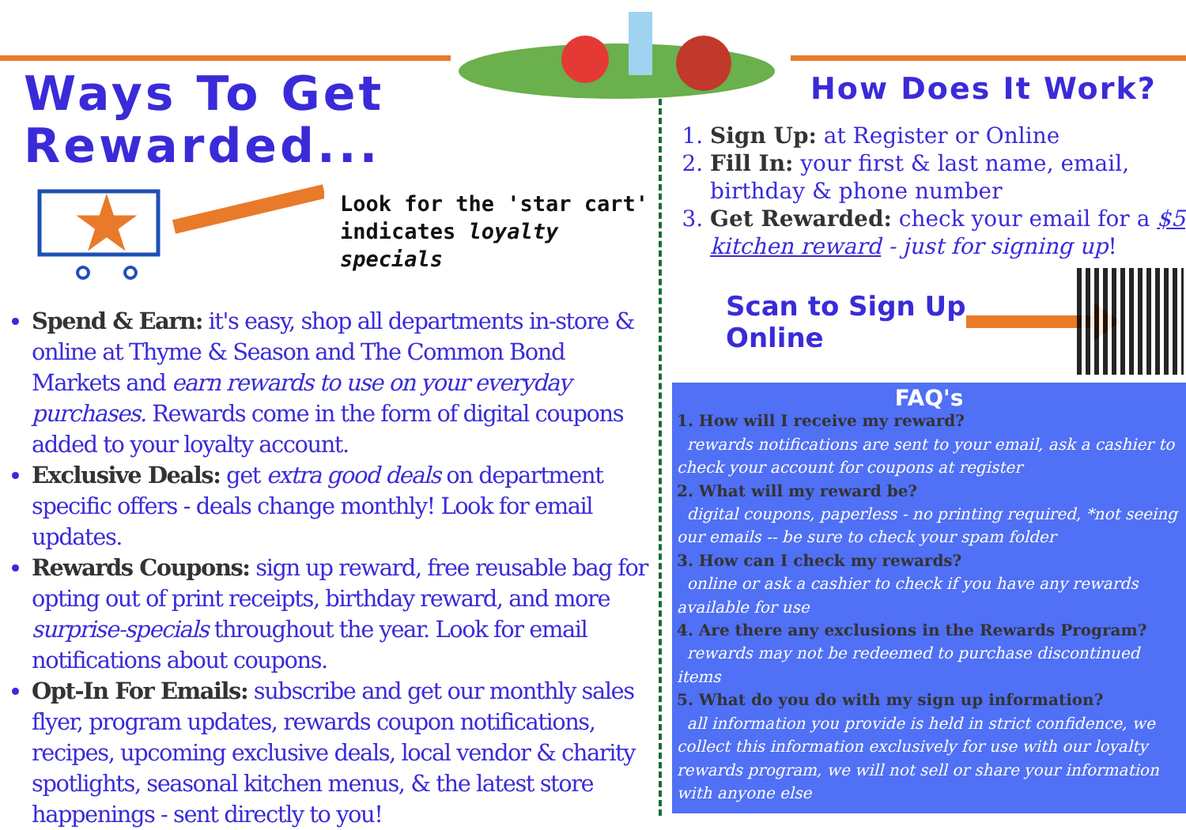Ways To Get
Rewarded...
★
Look for the 'star cart'
indicates loyalty
specials
Spend & Earn: it's easy, shop all departments in-store & online at Thyme & Season and The Common Bond Markets and earn rewards to use on your everyday purchases. Rewards come in the form of digital coupons added to your loyalty account.
Exclusive Deals: get extra good deals on department specific offers - deals change monthly! Look for email updates.
Rewards Coupons: sign up reward, free reusable bag for opting out of print receipts, birthday reward, and more surprise-specials throughout the year. Look for email notifications about coupons.
Opt-In For Emails: subscribe and get our monthly sales flyer, program updates, rewards coupon notifications, recipes, upcoming exclusive deals, local vendor & charity spotlights, seasonal kitchen menus, & the latest store happenings - sent directly to you!
How Does It Work?
1. Sign Up: at Register or Online
2. Fill In: your first & last name, email, birthday & phone number
3. Get Rewarded: check your email for a $5 kitchen reward - just for signing up!
Scan to Sign Up
Online
FAQ's
1. How will I receive my reward?
rewards notifications are sent to your email, ask a cashier to check your account for coupons at register
2. What will my reward be?
digital coupons, paperless - no printing required, *not seeing our emails -- be sure to check your spam folder
3. How can I check my rewards?
online or ask a cashier to check if you have any rewards available for use
4. Are there any exclusions in the Rewards Program?
rewards may not be redeemed to purchase discontinued items
5. What do you do with my sign up information?
all information you provide is held in strict confidence, we collect this information exclusively for use with our loyalty rewards program, we will not sell or share your information with anyone else